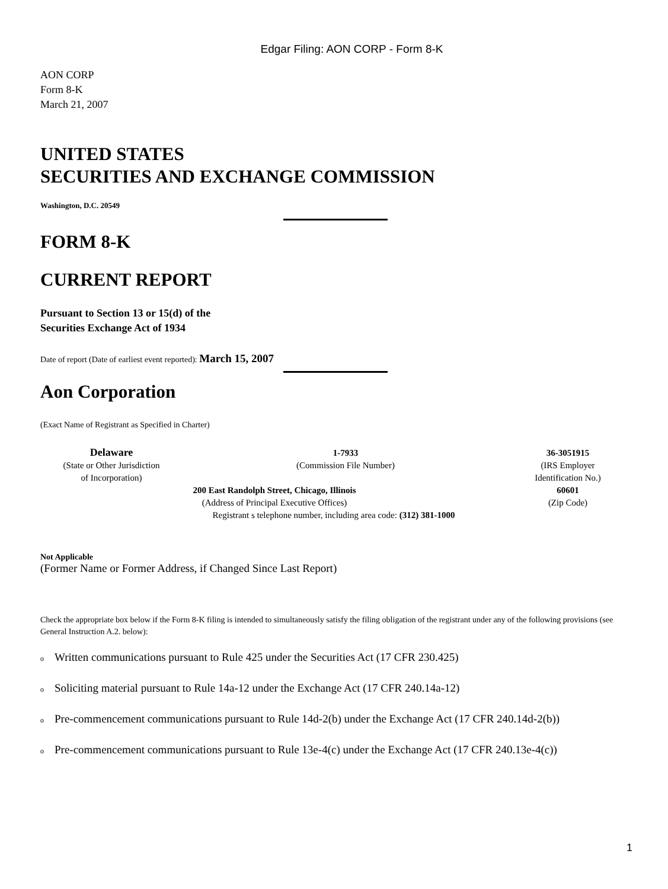Edgar Filing: AON CORP - Form 8-K
AON CORP
Form 8-K
March 21, 2007
UNITED STATES
SECURITIES AND EXCHANGE COMMISSION
Washington, D.C. 20549
FORM 8-K
CURRENT REPORT
Pursuant to Section 13 or 15(d) of the
Securities Exchange Act of 1934
Date of report (Date of earliest event reported): March 15, 2007
Aon Corporation
(Exact Name of Registrant as Specified in Charter)
| Delaware | 1-7933 | 36-3051915 |
| (State or Other Jurisdiction of Incorporation) | (Commission File Number) | (IRS Employer Identification No.) |
| 200 East Randolph Street, Chicago, Illinois | | 60601 |
| (Address of Principal Executive Offices) | | (Zip Code) |
| Registrant s telephone number, including area code: (312) 381-1000 | | |
Not Applicable
(Former Name or Former Address, if Changed Since Last Report)
Check the appropriate box below if the Form 8-K filing is intended to simultaneously satisfy the filing obligation of the registrant under any of the following provisions (see General Instruction A.2. below):
o Written communications pursuant to Rule 425 under the Securities Act (17 CFR 230.425)
o Soliciting material pursuant to Rule 14a-12 under the Exchange Act (17 CFR 240.14a-12)
o Pre-commencement communications pursuant to Rule 14d-2(b) under the Exchange Act (17 CFR 240.14d-2(b))
o Pre-commencement communications pursuant to Rule 13e-4(c) under the Exchange Act (17 CFR 240.13e-4(c))
1